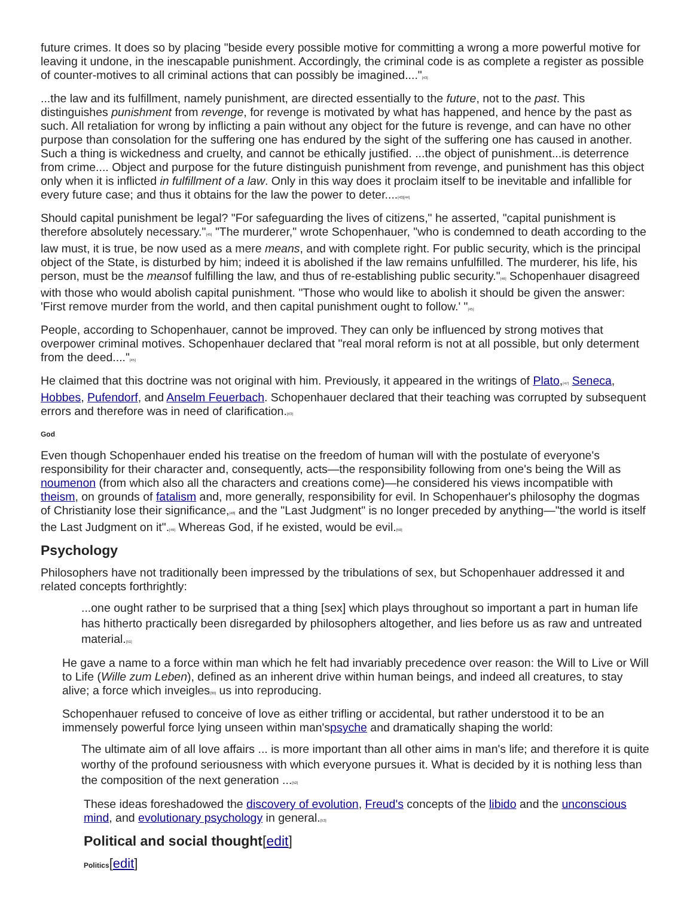future crimes. It does so by placing "beside every possible motive for committing a wrong a more powerful motive for leaving it undone, in the inescapable punishment. Accordingly, the criminal code is as complete a register as possible of counter-motives to all criminal actions that can possibly be imagined...."<sup>[43]</sup>
...the law and its fulfillment, namely punishment, are directed essentially to the future, not to the past. This distinguishes punishment from revenge, for revenge is motivated by what has happened, and hence by the past as such. All retaliation for wrong by inflicting a pain without any object for the future is revenge, and can have no other purpose than consolation for the suffering one has endured by the sight of the suffering one has caused in another. Such a thing is wickedness and cruelty, and cannot be ethically justified. ...the object of punishment...is deterrence from crime.... Object and purpose for the future distinguish punishment from revenge, and punishment has this object only when it is inflicted in fulfillment of a law. Only in this way does it proclaim itself to be inevitable and infallible for every future case; and thus it obtains for the law the power to deter....<sup>[43][44]</sup>
Should capital punishment be legal? "For safeguarding the lives of citizens," he asserted, "capital punishment is therefore absolutely necessary."<sup>[45]</sup> "The murderer," wrote Schopenhauer, "who is condemned to death according to the law must, it is true, be now used as a mere means, and with complete right. For public security, which is the principal object of the State, is disturbed by him; indeed it is abolished if the law remains unfulfilled. The murderer, his life, his person, must be the meansof fulfilling the law, and thus of re-establishing public security."<sup>[46]</sup> Schopenhauer disagreed with those who would abolish capital punishment. "Those who would like to abolish it should be given the answer: 'First remove murder from the world, and then capital punishment ought to follow.' "<sup>[45]</sup>
People, according to Schopenhauer, cannot be improved. They can only be influenced by strong motives that overpower criminal motives. Schopenhauer declared that "real moral reform is not at all possible, but only determent from the deed...."<sup>[45]</sup>
He claimed that this doctrine was not original with him. Previously, it appeared in the writings of Plato,<sup>[47]</sup> Seneca, Hobbes, Pufendorf, and Anselm Feuerbach. Schopenhauer declared that their teaching was corrupted by subsequent errors and therefore was in need of clarification.<sup>[43]</sup>
God
Even though Schopenhauer ended his treatise on the freedom of human will with the postulate of everyone's responsibility for their character and, consequently, acts—the responsibility following from one's being the Will as noumenon (from which also all the characters and creations come)—he considered his views incompatible with theism, on grounds of fatalism and, more generally, responsibility for evil. In Schopenhauer's philosophy the dogmas of Christianity lose their significance,<sup>[48]</sup> and the "Last Judgment" is no longer preceded by anything—"the world is itself the Last Judgment on it".<sup>[49]</sup> Whereas God, if he existed, would be evil.<sup>[50]</sup>
Psychology
Philosophers have not traditionally been impressed by the tribulations of sex, but Schopenhauer addressed it and related concepts forthrightly:
...one ought rather to be surprised that a thing [sex] which plays throughout so important a part in human life has hitherto practically been disregarded by philosophers altogether, and lies before us as raw and untreated material.<sup>[51]</sup>
He gave a name to a force within man which he felt had invariably precedence over reason: the Will to Live or Will to Life (Wille zum Leben), defined as an inherent drive within human beings, and indeed all creatures, to stay alive; a force which inveigles<sup>[30]</sup> us into reproducing.
Schopenhauer refused to conceive of love as either trifling or accidental, but rather understood it to be an immensely powerful force lying unseen within man'spsyche and dramatically shaping the world:
The ultimate aim of all love affairs ... is more important than all other aims in man's life; and therefore it is quite worthy of the profound seriousness with which everyone pursues it. What is decided by it is nothing less than the composition of the next generation ...<sup>[52]</sup>
These ideas foreshadowed the discovery of evolution, Freud's concepts of the libido and the unconscious mind, and evolutionary psychology in general.<sup>[53]</sup>
Political and social thought[edit]
Politics[edit]